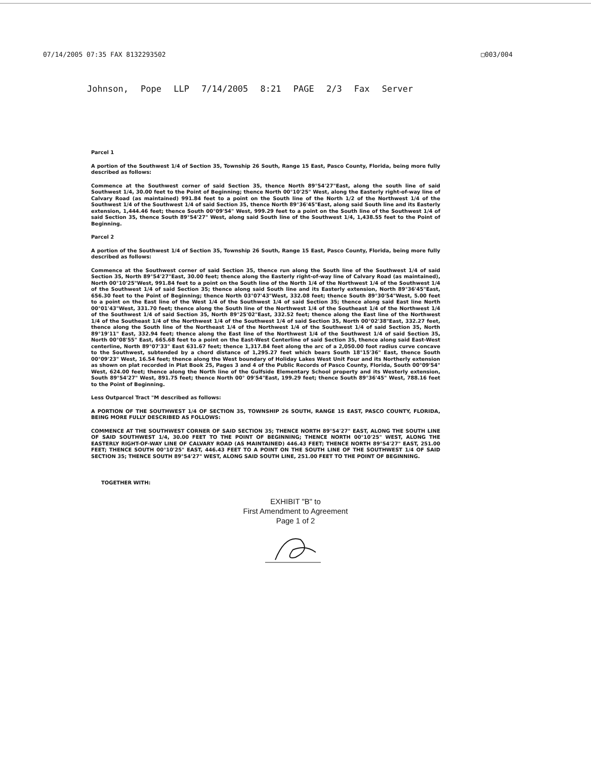07/14/2005 07:35 FAX 8132293502 □003/004
Johnson, Pope LLP 7/14/2005 8:21 PAGE 2/3 Fax Server
Parcel 1
A portion of the Southwest 1/4 of Section 35, Township 26 South, Range 15 East, Pasco County, Florida, being more fully described as follows:
Commence at the Southwest corner of said Section 35, thence North 89°54'27"East, along the south line of said Southwest 1/4, 30.00 feet to the Point of Beginning; thence North 00°10'25" West, along the Easterly right-of-way line of Calvary Road (as maintained) 991.84 feet to a point on the South line of the North 1/2 of the Northwest 1/4 of the Southwest 1/4 of the Southwest 1/4 of said Section 35, thence North 89°36'45"East, along said South line and its Easterly extension, 1,444.46 feet; thence South 00°09'54" West, 999.29 feet to a point on the South line of the Southwest 1/4 of said Section 35, thence South 89°54'27" West, along said South line of the Southwest 1/4, 1,438.55 feet to the Point of Beginning.
Parcel 2
A portion of the Southwest 1/4 of Section 35, Township 26 South, Range 15 East, Pasco County, Florida, being more fully described as follows:
Commence at the Southwest corner of said Section 35, thence run along the South line of the Southwest 1/4 of said Section 35, North 89°54'27"East, 30.00 feet; thence along the Easterly right-of-way line of Calvary Road (as maintained), North 00°10'25"West, 991.84 feet to a point on the South line of the North 1/4 of the Northwest 1/4 of the Southwest 1/4 of the Southwest 1/4 of said Section 35; thence along said South line and its Easterly extension, North 89°36'45"East, 656.30 feet to the Point of Beginning; thence North 03°07'43"West, 332.08 feet; thence South 89°30'54"West, 5.00 feet to a point on the East line of the West 1/4 of the Southwest 1/4 of said Section 35; thence along said East line North 00°01'43"West, 331.70 feet; thence along the South line of the Northwest 1/4 of the Southeast 1/4 of the Northwest 1/4 of the Southwest 1/4 of said Section 35, North 89°25'02"East, 332.52 feet; thence along the East line of the Northwest 1/4 of the Southeast 1/4 of the Northwest 1/4 of the Southwest 1/4 of said Section 35, North 00°02'38"East, 332.27 feet, thence along the South line of the Northeast 1/4 of the Northwest 1/4 of the Southwest 1/4 of said Section 35, North 89°19'11" East, 332.94 feet; thence along the East line of the Northwest 1/4 of the Southwest 1/4 of said Section 35, North 00°08'55" East, 665.68 feet to a point on the East-West Centerline of said Section 35, thence along said East-West centerline, North 89°07'33" East 631.67 feet; thence 1,317.84 feet along the arc of a 2,050.00 foot radius curve concave to the Southwest, subtended by a chord distance of 1,295.27 feet which bears South 18°15'36" East, thence South 00°09'23" West, 16.54 feet; thence along the West boundary of Holiday Lakes West Unit Four and its Northerly extension as shown on plat recorded in Plat Book 25, Pages 3 and 4 of the Public Records of Pasco County, Florida, South 00°09'54" West, 624.00 feet; thence along the North line of the Gulfside Elementary School property and its Westerly extension, South 89°54'27" West, 891.75 feet; thence North 00° 09'54"East, 199.29 feet; thence South 89°36'45" West, 788.16 feet to the Point of Beginning.
Less Outparcel Tract "M described as follows:
A PORTION OF THE SOUTHWEST 1/4 OF SECTION 35, TOWNSHIP 26 SOUTH, RANGE 15 EAST, PASCO COUNTY, FLORIDA, BEING MORE FULLY DESCRIBED AS FOLLOWS:
COMMENCE AT THE SOUTHWEST CORNER OF SAID SECTION 35; THENCE NORTH 89°54'27" EAST, ALONG THE SOUTH LINE OF SAID SOUTHWEST 1/4, 30.00 FEET TO THE POINT OF BEGINNING; THENCE NORTH 00°10'25" WEST, ALONG THE EASTERLY RIGHT-OF-WAY LINE OF CALVARY ROAD (AS MAINTAINED) 446.43 FEET; THENCE NORTH 89°54'27" EAST, 251.00 FEET; THENCE SOUTH 00°10'25" EAST, 446.43 FEET TO A POINT ON THE SOUTH LINE OF THE SOUTHWEST 1/4 OF SAID SECTION 35; THENCE SOUTH 89°54'27" WEST, ALONG SAID SOUTH LINE, 251.00 FEET TO THE POINT OF BEGINNING.
TOGETHER WITH:
EXHIBIT "B" to
First Amendment to Agreement
Page 1 of 2